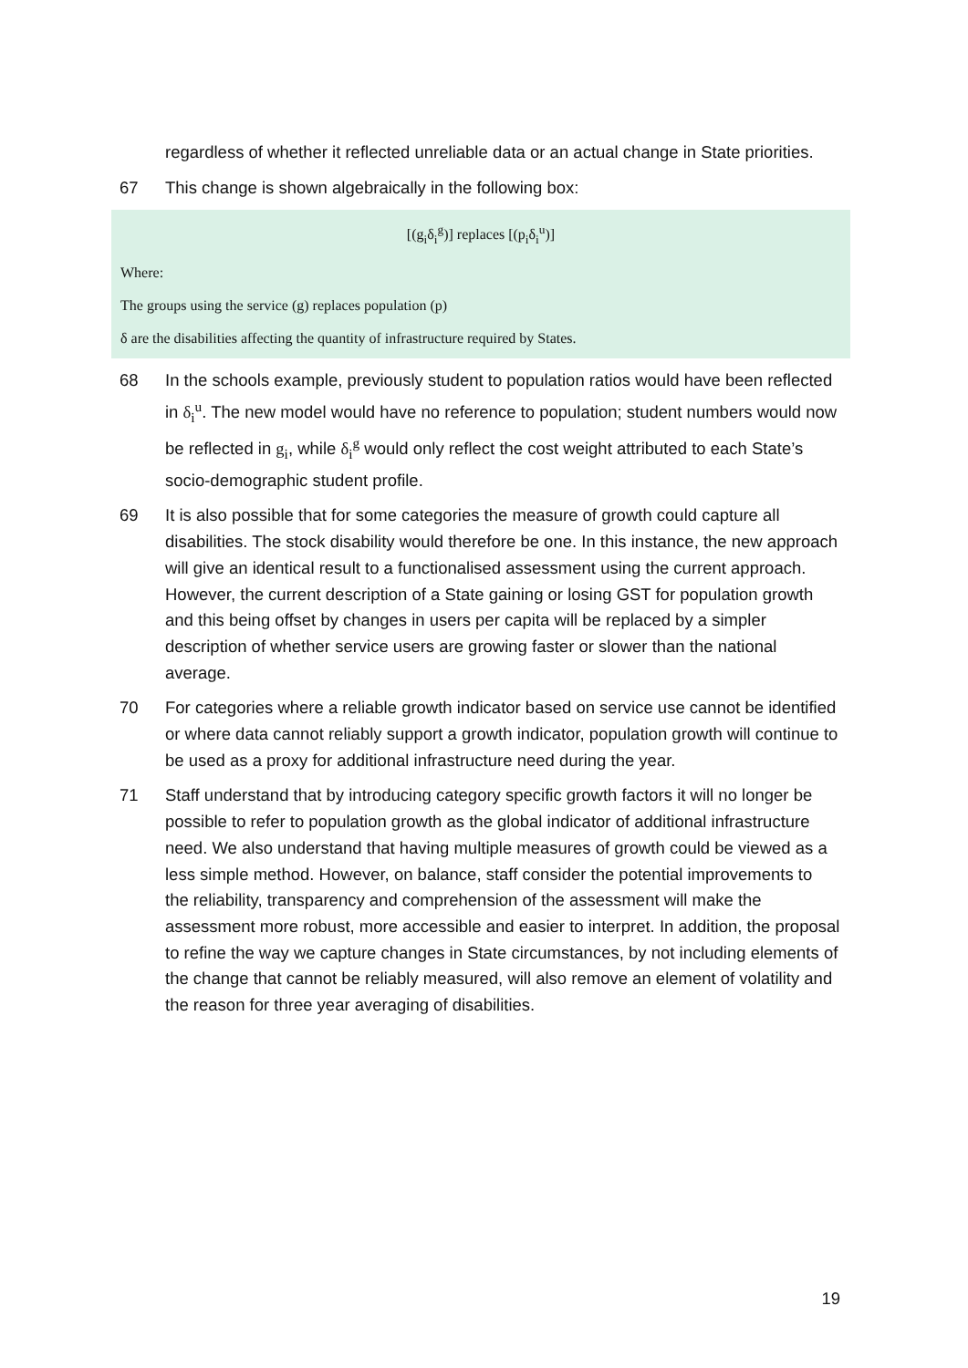regardless of whether it reflected unreliable data or an actual change in State priorities.
67 This change is shown algebraically in the following box:
[(g<sub>i</sub>δ<sub>i</sub><sup>g</sup>)] replaces [(p<sub>i</sub>δ<sub>i</sub><sup>u</sup>)]
Where:
The groups using the service (g) replaces population (p)
δ are the disabilities affecting the quantity of infrastructure required by States.
68 In the schools example, previously student to population ratios would have been reflected in δ<sub>i</sub><sup>u</sup>. The new model would have no reference to population; student numbers would now be reflected in g<sub>i</sub>, while δ<sub>i</sub><sup>g</sup> would only reflect the cost weight attributed to each State’s socio-demographic student profile.
69 It is also possible that for some categories the measure of growth could capture all disabilities. The stock disability would therefore be one. In this instance, the new approach will give an identical result to a functionalised assessment using the current approach. However, the current description of a State gaining or losing GST for population growth and this being offset by changes in users per capita will be replaced by a simpler description of whether service users are growing faster or slower than the national average.
70 For categories where a reliable growth indicator based on service use cannot be identified or where data cannot reliably support a growth indicator, population growth will continue to be used as a proxy for additional infrastructure need during the year.
71 Staff understand that by introducing category specific growth factors it will no longer be possible to refer to population growth as the global indicator of additional infrastructure need. We also understand that having multiple measures of growth could be viewed as a less simple method. However, on balance, staff consider the potential improvements to the reliability, transparency and comprehension of the assessment will make the assessment more robust, more accessible and easier to interpret. In addition, the proposal to refine the way we capture changes in State circumstances, by not including elements of the change that cannot be reliably measured, will also remove an element of volatility and the reason for three year averaging of disabilities.
19